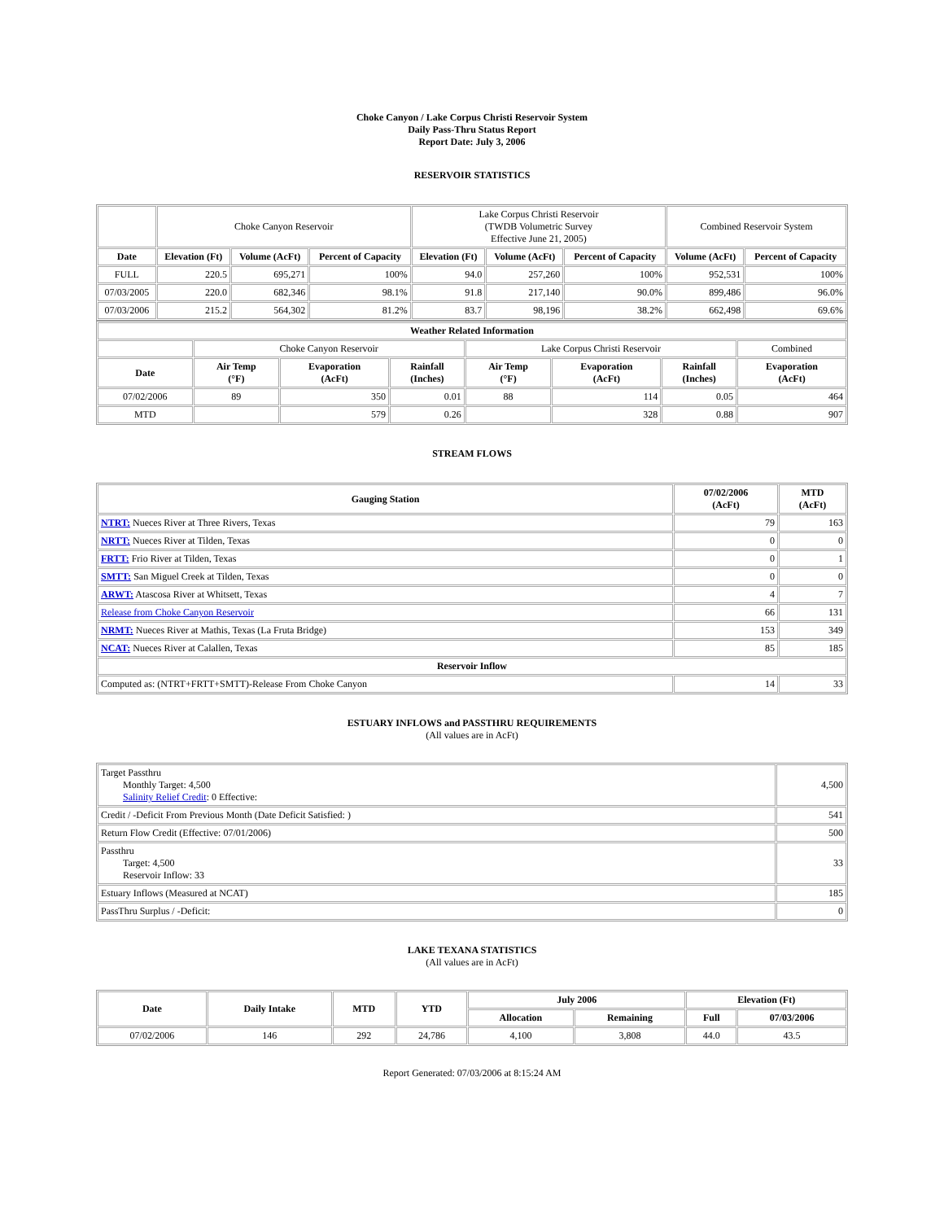Choke Canyon / Lake Corpus Christi Reservoir System
Daily Pass-Thru Status Report
Report Date: July 3, 2006
RESERVOIR STATISTICS
| | Choke Canyon Reservoir | | | Lake Corpus Christi Reservoir (TWDB Volumetric Survey Effective June 21, 2005) | | | Combined Reservoir System | |
| Date | Elevation (Ft) | Volume (AcFt) | Percent of Capacity | Elevation (Ft) | Volume (AcFt) | Percent of Capacity | Volume (AcFt) | Percent of Capacity |
| FULL | 220.5 | 695,271 | 100% | 94.0 | 257,260 | 100% | 952,531 | 100% |
| 07/03/2005 | 220.0 | 682,346 | 98.1% | 91.8 | 217,140 | 90.0% | 899,486 | 96.0% |
| 07/03/2006 | 215.2 | 564,302 | 81.2% | 83.7 | 98,196 | 38.2% | 662,498 | 69.6% |
| Weather Related Information | | | | | | | |
| --- | --- | --- | --- | --- | --- | --- | --- |
| | Choke Canyon Reservoir | | | Lake Corpus Christi Reservoir | | | Combined |
| Date | Air Temp (°F) | Evaporation (AcFt) | Rainfall (Inches) | Air Temp (°F) | Evaporation (AcFt) | Rainfall (Inches) | Evaporation (AcFt) |
| 07/02/2006 | 89 | 350 | 0.01 | 88 | 114 | 0.05 | 464 |
| MTD | | 579 | 0.26 | | 328 | 0.88 | 907 |
STREAM FLOWS
| Gauging Station | 07/02/2006 (AcFt) | MTD (AcFt) |
| --- | --- | --- |
| NTRT: Nueces River at Three Rivers, Texas | 79 | 163 |
| NRTT: Nueces River at Tilden, Texas | 0 | 0 |
| FRTT: Frio River at Tilden, Texas | 0 | 1 |
| SMTT: San Miguel Creek at Tilden, Texas | 0 | 0 |
| ARWT: Atascosa River at Whitsett, Texas | 4 | 7 |
| Release from Choke Canyon Reservoir | 66 | 131 |
| NRMT: Nueces River at Mathis, Texas (La Fruta Bridge) | 153 | 349 |
| NCAT: Nueces River at Calallen, Texas | 85 | 185 |
| Reservoir Inflow | | |
| Computed as: (NTRT+FRTT+SMTT)-Release From Choke Canyon | 14 | 33 |
ESTUARY INFLOWS and PASSTHRU REQUIREMENTS
(All values are in AcFt)
| Target Passthru Monthly Target: 4,500 Salinity Relief Credit : 0 Effective: | 4,500 |
| Credit / -Deficit From Previous Month (Date Deficit Satisfied: ) | 541 |
| Return Flow Credit (Effective: 07/01/2006) | 500 |
| Passthru Target: 4,500 Reservoir Inflow: 33 | 33 |
| Estuary Inflows (Measured at NCAT) | 185 |
| PassThru Surplus / -Deficit: | 0 |
LAKE TEXANA STATISTICS
(All values are in AcFt)
| Date | Daily Intake | MTD | YTD | July 2006 | | Elevation (Ft) | |
| --- | --- | --- | --- | --- | --- | --- | --- |
| | | | | Allocation | Remaining | Full | 07/03/2006 |
| 07/02/2006 | 146 | 292 | 24,786 | 4,100 | 3,808 | 44.0 | 43.5 |
Report Generated: 07/03/2006 at 8:15:24 AM